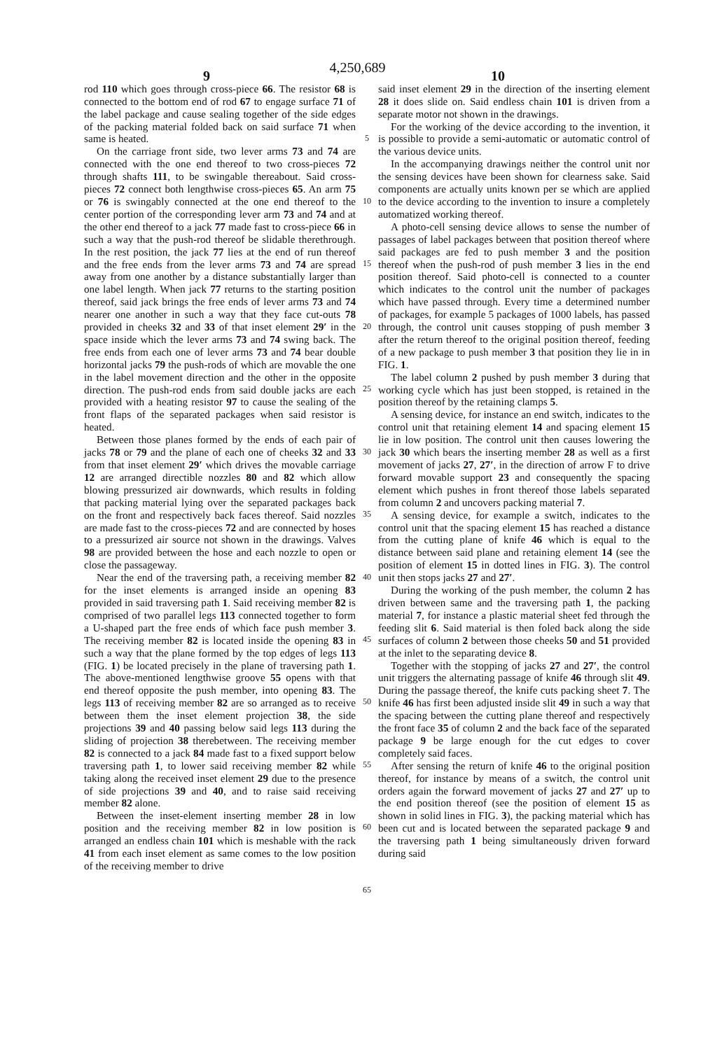4,250,689
9 10
rod 110 which goes through cross-piece 66. The resistor 68 is connected to the bottom end of rod 67 to engage surface 71 of the label package and cause sealing together of the side edges of the packing material folded back on said surface 71 when same is heated.
On the carriage front side, two lever arms 73 and 74 are connected with the one end thereof to two cross-pieces 72 through shafts 111, to be swingable thereabout. Said cross-pieces 72 connect both lengthwise cross-pieces 65. An arm 75 or 76 is swingably connected at the one end thereof to the center portion of the corresponding lever arm 73 and 74 and at the other end thereof to a jack 77 made fast to cross-piece 66 in such a way that the push-rod thereof be slidable therethrough. In the rest position, the jack 77 lies at the end of run thereof and the free ends from the lever arms 73 and 74 are spread away from one another by a distance substantially larger than one label length. When jack 77 returns to the starting position thereof, said jack brings the free ends of lever arms 73 and 74 nearer one another in such a way that they face cut-outs 78 provided in cheeks 32 and 33 of that inset element 29′ in the space inside which the lever arms 73 and 74 swing back. The free ends from each one of lever arms 73 and 74 bear double horizontal jacks 79 the push-rods of which are movable the one in the label movement direction and the other in the opposite direction. The push-rod ends from said double jacks are each provided with a heating resistor 97 to cause the sealing of the front flaps of the separated packages when said resistor is heated.
Between those planes formed by the ends of each pair of jacks 78 or 79 and the plane of each one of cheeks 32 and 33 from that inset element 29′ which drives the movable carriage 12 are arranged directible nozzles 80 and 82 which allow blowing pressurized air downwards, which results in folding that packing material lying over the separated packages back on the front and respectively back faces thereof. Said nozzles are made fast to the cross-pieces 72 and are connected by hoses to a pressurized air source not shown in the drawings. Valves 98 are provided between the hose and each nozzle to open or close the passageway.
Near the end of the traversing path, a receiving member 82 for the inset elements is arranged inside an opening 83 provided in said traversing path 1. Said receiving member 82 is comprised of two parallel legs 113 connected together to form a U-shaped part the free ends of which face push member 3. The receiving member 82 is located inside the opening 83 in such a way that the plane formed by the top edges of legs 113 (FIG. 1) be located precisely in the plane of traversing path 1. The above-mentioned lengthwise groove 55 opens with that end thereof opposite the push member, into opening 83. The legs 113 of receiving member 82 are so arranged as to receive between them the inset element projection 38, the side projections 39 and 40 passing below said legs 113 during the sliding of projection 38 therebetween. The receiving member 82 is connected to a jack 84 made fast to a fixed support below traversing path 1, to lower said receiving member 82 while taking along the received inset element 29 due to the presence of side projections 39 and 40, and to raise said receiving member 82 alone.
Between the inset-element inserting member 28 in low position and the receiving member 82 in low position is arranged an endless chain 101 which is meshable with the rack 41 from each inset element as same comes to the low position of the receiving member to drive
5
10
15
20
25
30
35
40
45
50
55
60
65
said inset element 29 in the direction of the inserting element 28 it does slide on. Said endless chain 101 is driven from a separate motor not shown in the drawings.
For the working of the device according to the invention, it is possible to provide a semi-automatic or automatic control of the various device units.
In the accompanying drawings neither the control unit nor the sensing devices have been shown for clearness sake. Said components are actually units known per se which are applied to the device according to the invention to insure a completely automatized working thereof.
A photo-cell sensing device allows to sense the number of passages of label packages between that position thereof where said packages are fed to push member 3 and the position thereof when the push-rod of push member 3 lies in the end position thereof. Said photo-cell is connected to a counter which indicates to the control unit the number of packages which have passed through. Every time a determined number of packages, for example 5 packages of 1000 labels, has passed through, the control unit causes stopping of push member 3 after the return thereof to the original position thereof, feeding of a new package to push member 3 that position they lie in in FIG. 1.
The label column 2 pushed by push member 3 during that working cycle which has just been stopped, is retained in the position thereof by the retaining clamps 5.
A sensing device, for instance an end switch, indicates to the control unit that retaining element 14 and spacing element 15 lie in low position. The control unit then causes lowering the jack 30 which bears the inserting member 28 as well as a first movement of jacks 27, 27′, in the direction of arrow F to drive forward movable support 23 and consequently the spacing element which pushes in front thereof those labels separated from column 2 and uncovers packing material 7.
A sensing device, for example a switch, indicates to the control unit that the spacing element 15 has reached a distance from the cutting plane of knife 46 which is equal to the distance between said plane and retaining element 14 (see the position of element 15 in dotted lines in FIG. 3). The control unit then stops jacks 27 and 27′.
During the working of the push member, the column 2 has driven between same and the traversing path 1, the packing material 7, for instance a plastic material sheet fed through the feeding slit 6. Said material is then foled back along the side surfaces of column 2 between those cheeks 50 and 51 provided at the inlet to the separating device 8.
Together with the stopping of jacks 27 and 27′, the control unit triggers the alternating passage of knife 46 through slit 49. During the passage thereof, the knife cuts packing sheet 7. The knife 46 has first been adjusted inside slit 49 in such a way that the spacing between the cutting plane thereof and respectively the front face 35 of column 2 and the back face of the separated package 9 be large enough for the cut edges to cover completely said faces.
After sensing the return of knife 46 to the original position thereof, for instance by means of a switch, the control unit orders again the forward movement of jacks 27 and 27′ up to the end position thereof (see the position of element 15 as shown in solid lines in FIG. 3), the packing material which has been cut and is located between the separated package 9 and the traversing path 1 being simultaneously driven forward during said